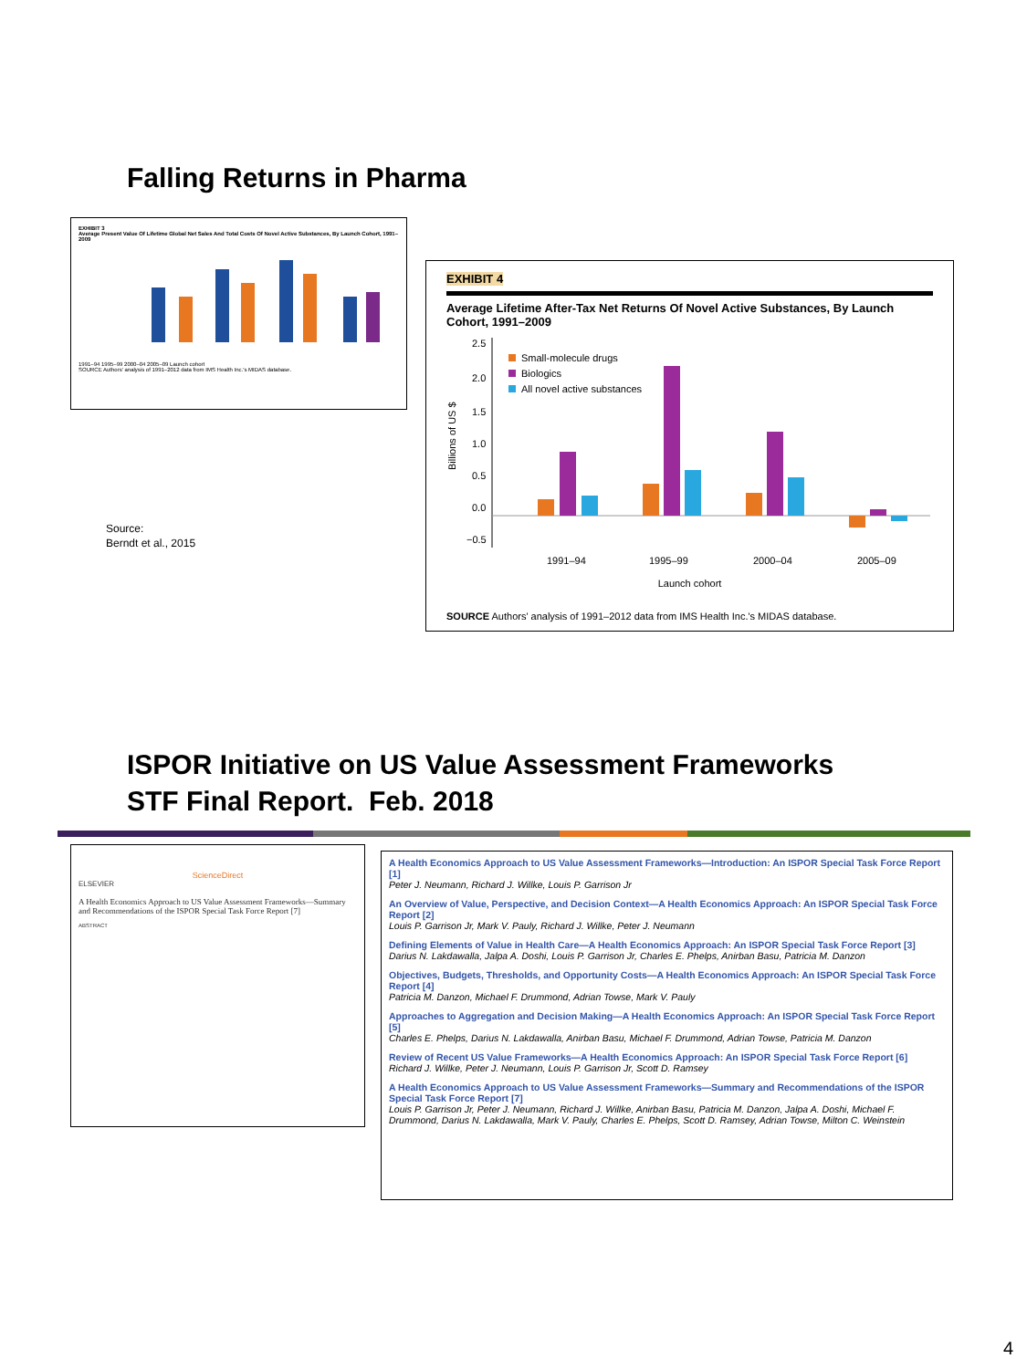Falling Returns in Pharma
EXHIBIT 3
Average Present Value Of Lifetime Global Net Sales And Total Costs Of Novel Active Substances, By Launch Cohort, 1991–2009
1991–94 1995–99 2000–04 2005–09 Launch cohort
SOURCE Authors' analysis of 1991–2012 data from IMS Health Inc.'s MIDAS database.
Source:
Berndt et al., 2015
EXHIBIT 4
Average Lifetime After-Tax Net Returns Of Novel Active Substances, By Launch Cohort, 1991–2009
Billions of US $
2.5
2.0
1.5
1.0
0.5
0.0
−0.5
Small-molecule drugs
Biologics
All novel active substances
1991–94
1995–99
2000–04
2005–09
Launch cohort
SOURCE Authors' analysis of 1991–2012 data from IMS Health Inc.'s MIDAS database.
ISPOR Initiative on US Value Assessment Frameworks
STF Final Report. Feb. 2018
ScienceDirect
ELSEVIER
A Health Economics Approach to US Value Assessment Frameworks—Summary and Recommendations of the ISPOR Special Task Force Report [7]
ABSTRACT
A Health Economics Approach to US Value Assessment Frameworks—Introduction: An ISPOR Special Task Force Report [1]
Peter J. Neumann, Richard J. Willke, Louis P. Garrison Jr
An Overview of Value, Perspective, and Decision Context—A Health Economics Approach: An ISPOR Special Task Force Report [2]
Louis P. Garrison Jr, Mark V. Pauly, Richard J. Willke, Peter J. Neumann
Defining Elements of Value in Health Care—A Health Economics Approach: An ISPOR Special Task Force Report [3]
Darius N. Lakdawalla, Jalpa A. Doshi, Louis P. Garrison Jr, Charles E. Phelps, Anirban Basu, Patricia M. Danzon
Objectives, Budgets, Thresholds, and Opportunity Costs—A Health Economics Approach: An ISPOR Special Task Force Report [4]
Patricia M. Danzon, Michael F. Drummond, Adrian Towse, Mark V. Pauly
Approaches to Aggregation and Decision Making—A Health Economics Approach: An ISPOR Special Task Force Report [5]
Charles E. Phelps, Darius N. Lakdawalla, Anirban Basu, Michael F. Drummond, Adrian Towse, Patricia M. Danzon
Review of Recent US Value Frameworks—A Health Economics Approach: An ISPOR Special Task Force Report [6]
Richard J. Willke, Peter J. Neumann, Louis P. Garrison Jr, Scott D. Ramsey
A Health Economics Approach to US Value Assessment Frameworks—Summary and Recommendations of the ISPOR Special Task Force Report [7]
Louis P. Garrison Jr, Peter J. Neumann, Richard J. Willke, Anirban Basu, Patricia M. Danzon, Jalpa A. Doshi, Michael F. Drummond, Darius N. Lakdawalla, Mark V. Pauly, Charles E. Phelps, Scott D. Ramsey, Adrian Towse, Milton C. Weinstein
4